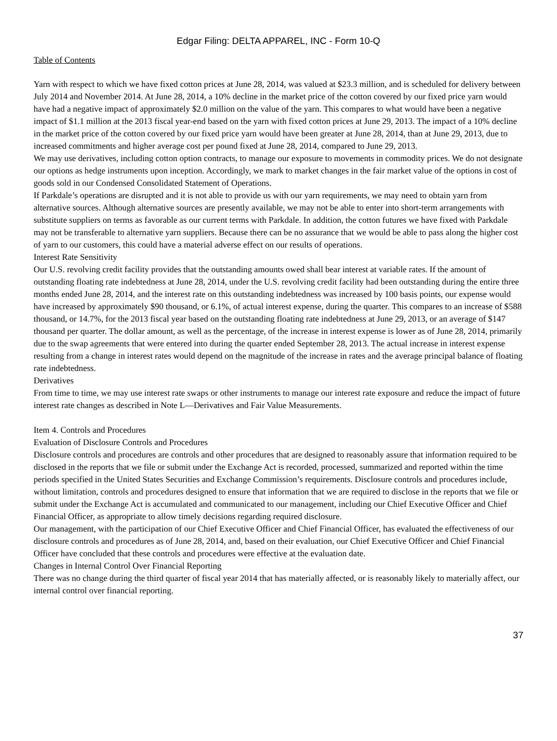Edgar Filing: DELTA APPAREL, INC - Form 10-Q
Table of Contents
Yarn with respect to which we have fixed cotton prices at June 28, 2014, was valued at $23.3 million, and is scheduled for delivery between July 2014 and November 2014. At June 28, 2014, a 10% decline in the market price of the cotton covered by our fixed price yarn would have had a negative impact of approximately $2.0 million on the value of the yarn. This compares to what would have been a negative impact of $1.1 million at the 2013 fiscal year-end based on the yarn with fixed cotton prices at June 29, 2013. The impact of a 10% decline in the market price of the cotton covered by our fixed price yarn would have been greater at June 28, 2014, than at June 29, 2013, due to increased commitments and higher average cost per pound fixed at June 28, 2014, compared to June 29, 2013.
We may use derivatives, including cotton option contracts, to manage our exposure to movements in commodity prices. We do not designate our options as hedge instruments upon inception. Accordingly, we mark to market changes in the fair market value of the options in cost of goods sold in our Condensed Consolidated Statement of Operations.
If Parkdale’s operations are disrupted and it is not able to provide us with our yarn requirements, we may need to obtain yarn from alternative sources. Although alternative sources are presently available, we may not be able to enter into short-term arrangements with substitute suppliers on terms as favorable as our current terms with Parkdale. In addition, the cotton futures we have fixed with Parkdale may not be transferable to alternative yarn suppliers. Because there can be no assurance that we would be able to pass along the higher cost of yarn to our customers, this could have a material adverse effect on our results of operations.
Interest Rate Sensitivity
Our U.S. revolving credit facility provides that the outstanding amounts owed shall bear interest at variable rates. If the amount of outstanding floating rate indebtedness at June 28, 2014, under the U.S. revolving credit facility had been outstanding during the entire three months ended June 28, 2014, and the interest rate on this outstanding indebtedness was increased by 100 basis points, our expense would have increased by approximately $90 thousand, or 6.1%, of actual interest expense, during the quarter. This compares to an increase of $588 thousand, or 14.7%, for the 2013 fiscal year based on the outstanding floating rate indebtedness at June 29, 2013, or an average of $147 thousand per quarter. The dollar amount, as well as the percentage, of the increase in interest expense is lower as of June 28, 2014, primarily due to the swap agreements that were entered into during the quarter ended September 28, 2013. The actual increase in interest expense resulting from a change in interest rates would depend on the magnitude of the increase in rates and the average principal balance of floating rate indebtedness.
Derivatives
From time to time, we may use interest rate swaps or other instruments to manage our interest rate exposure and reduce the impact of future interest rate changes as described in Note L—Derivatives and Fair Value Measurements.
Item 4. Controls and Procedures
Evaluation of Disclosure Controls and Procedures
Disclosure controls and procedures are controls and other procedures that are designed to reasonably assure that information required to be disclosed in the reports that we file or submit under the Exchange Act is recorded, processed, summarized and reported within the time periods specified in the United States Securities and Exchange Commission’s requirements. Disclosure controls and procedures include, without limitation, controls and procedures designed to ensure that information that we are required to disclose in the reports that we file or submit under the Exchange Act is accumulated and communicated to our management, including our Chief Executive Officer and Chief Financial Officer, as appropriate to allow timely decisions regarding required disclosure.
Our management, with the participation of our Chief Executive Officer and Chief Financial Officer, has evaluated the effectiveness of our disclosure controls and procedures as of June 28, 2014, and, based on their evaluation, our Chief Executive Officer and Chief Financial Officer have concluded that these controls and procedures were effective at the evaluation date.
Changes in Internal Control Over Financial Reporting
There was no change during the third quarter of fiscal year 2014 that has materially affected, or is reasonably likely to materially affect, our internal control over financial reporting.
37